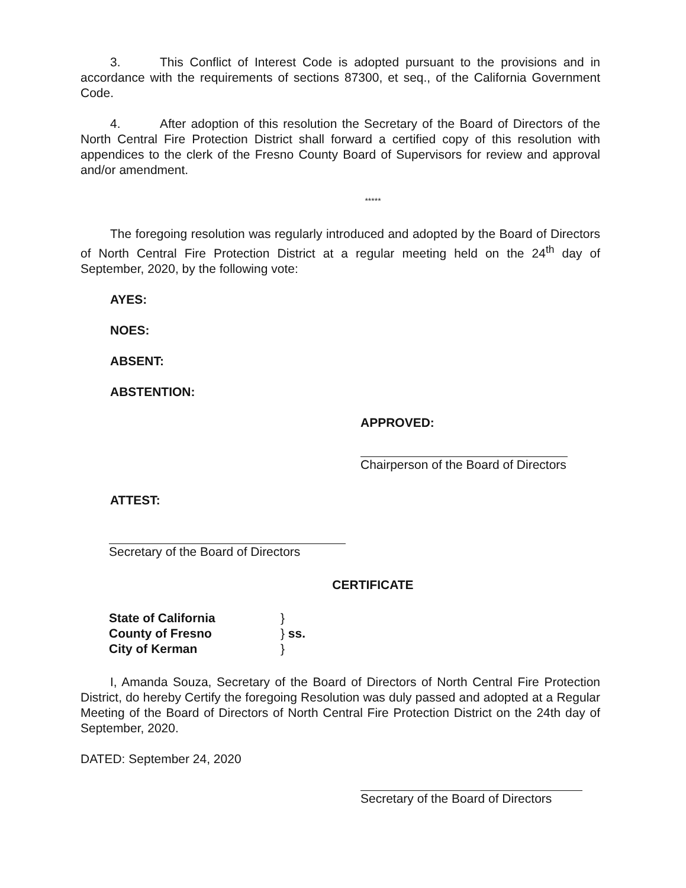3. This Conflict of Interest Code is adopted pursuant to the provisions and in accordance with the requirements of sections 87300, et seq., of the California Government Code.
4. After adoption of this resolution the Secretary of the Board of Directors of the North Central Fire Protection District shall forward a certified copy of this resolution with appendices to the clerk of the Fresno County Board of Supervisors for review and approval and/or amendment.
*****
The foregoing resolution was regularly introduced and adopted by the Board of Directors of North Central Fire Protection District at a regular meeting held on the 24<sup>th</sup> day of September, 2020, by the following vote:
AYES:
NOES:
ABSENT:
ABSTENTION:
APPROVED:
Chairperson of the Board of Directors
ATTEST:
Secretary of the Board of Directors
CERTIFICATE
| State of California | } |
| County of Fresno | } ss. |
| City of Kerman | } |
I, Amanda Souza, Secretary of the Board of Directors of North Central Fire Protection District, do hereby Certify the foregoing Resolution was duly passed and adopted at a Regular Meeting of the Board of Directors of North Central Fire Protection District on the 24th day of September, 2020.
DATED: September 24, 2020
Secretary of the Board of Directors